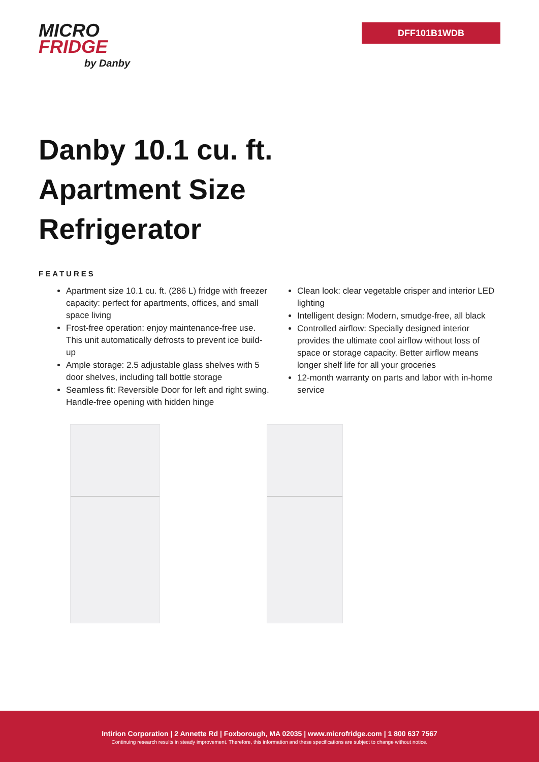MICRO
FRIDGE
by Danby
DFF101B1WDB
Danby 10.1 cu. ft. Apartment Size Refrigerator
FEATURES
Apartment size 10.1 cu. ft. (286 L) fridge with freezer capacity: perfect for apartments, offices, and small space living
Frost-free operation: enjoy maintenance-free use. This unit automatically defrosts to prevent ice build-up
Ample storage: 2.5 adjustable glass shelves with 5 door shelves, including tall bottle storage
Seamless fit: Reversible Door for left and right swing. Handle-free opening with hidden hinge
Clean look: clear vegetable crisper and interior LED lighting
Intelligent design: Modern, smudge-free, all black
Controlled airflow: Specially designed interior provides the ultimate cool airflow without loss of space or storage capacity. Better airflow means longer shelf life for all your groceries
12-month warranty on parts and labor with in-home service
Intirion Corporation | 2 Annette Rd | Foxborough, MA 02035 | www.microfridge.com | 1 800 637 7567
Continuing research results in steady improvement. Therefore, this information and these specifications are subject to change without notice.